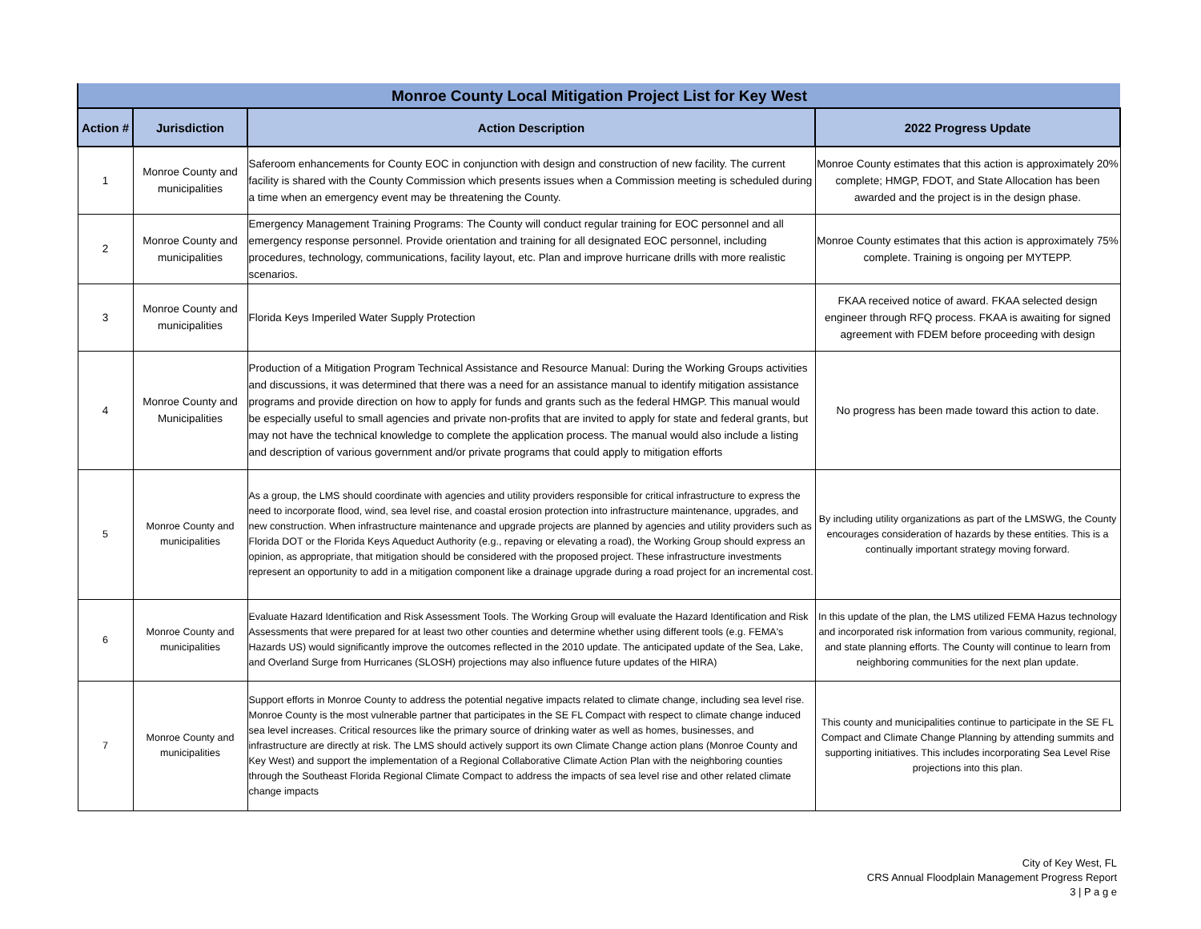| Monroe County Local Mitigation Project List for Key West | | | |
| Action # | Jurisdiction | Action Description | 2022 Progress Update |
| 1 | Monroe County and municipalities | Saferoom enhancements for County EOC in conjunction with design and construction of new facility. The current facility is shared with the County Commission which presents issues when a Commission meeting is scheduled during a time when an emergency event may be threatening the County. | Monroe County estimates that this action is approximately 20% complete; HMGP, FDOT, and State Allocation has been awarded and the project is in the design phase. |
| 2 | Monroe County and municipalities | Emergency Management Training Programs: The County will conduct regular training for EOC personnel and all emergency response personnel. Provide orientation and training for all designated EOC personnel, including procedures, technology, communications, facility layout, etc. Plan and improve hurricane drills with more realistic scenarios. | Monroe County estimates that this action is approximately 75% complete. Training is ongoing per MYTEPP. |
| 3 | Monroe County and municipalities | Florida Keys Imperiled Water Supply Protection | FKAA received notice of award. FKAA selected design engineer through RFQ process. FKAA is awaiting for signed agreement with FDEM before proceeding with design |
| 4 | Monroe County and Municipalities | Production of a Mitigation Program Technical Assistance and Resource Manual: During the Working Groups activities and discussions, it was determined that there was a need for an assistance manual to identify mitigation assistance programs and provide direction on how to apply for funds and grants such as the federal HMGP. This manual would be especially useful to small agencies and private non-profits that are invited to apply for state and federal grants, but may not have the technical knowledge to complete the application process. The manual would also include a listing and description of various government and/or private programs that could apply to mitigation efforts | No progress has been made toward this action to date. |
| 5 | Monroe County and municipalities | As a group, the LMS should coordinate with agencies and utility providers responsible for critical infrastructure to express the need to incorporate flood, wind, sea level rise, and coastal erosion protection into infrastructure maintenance, upgrades, and new construction. When infrastructure maintenance and upgrade projects are planned by agencies and utility providers such as Florida DOT or the Florida Keys Aqueduct Authority (e.g., repaving or elevating a road), the Working Group should express an opinion, as appropriate, that mitigation should be considered with the proposed project. These infrastructure investments represent an opportunity to add in a mitigation component like a drainage upgrade during a road project for an incremental cost. | By including utility organizations as part of the LMSWG, the County encourages consideration of hazards by these entities. This is a continually important strategy moving forward. |
| 6 | Monroe County and municipalities | Evaluate Hazard Identification and Risk Assessment Tools. The Working Group will evaluate the Hazard Identification and Risk Assessments that were prepared for at least two other counties and determine whether using different tools (e.g. FEMA's Hazards US) would significantly improve the outcomes reflected in the 2010 update. The anticipated update of the Sea, Lake, and Overland Surge from Hurricanes (SLOSH) projections may also influence future updates of the HIRA) | In this update of the plan, the LMS utilized FEMA Hazus technology and incorporated risk information from various community, regional, and state planning efforts. The County will continue to learn from neighboring communities for the next plan update. |
| 7 | Monroe County and municipalities | Support efforts in Monroe County to address the potential negative impacts related to climate change, including sea level rise. Monroe County is the most vulnerable partner that participates in the SE FL Compact with respect to climate change induced sea level increases. Critical resources like the primary source of drinking water as well as homes, businesses, and infrastructure are directly at risk. The LMS should actively support its own Climate Change action plans (Monroe County and Key West) and support the implementation of a Regional Collaborative Climate Action Plan with the neighboring counties through the Southeast Florida Regional Climate Compact to address the impacts of sea level rise and other related climate change impacts | This county and municipalities continue to participate in the SE FL Compact and Climate Change Planning by attending summits and supporting initiatives. This includes incorporating Sea Level Rise projections into this plan. |
City of Key West, FL
CRS Annual Floodplain Management Progress Report
3 | P a g e